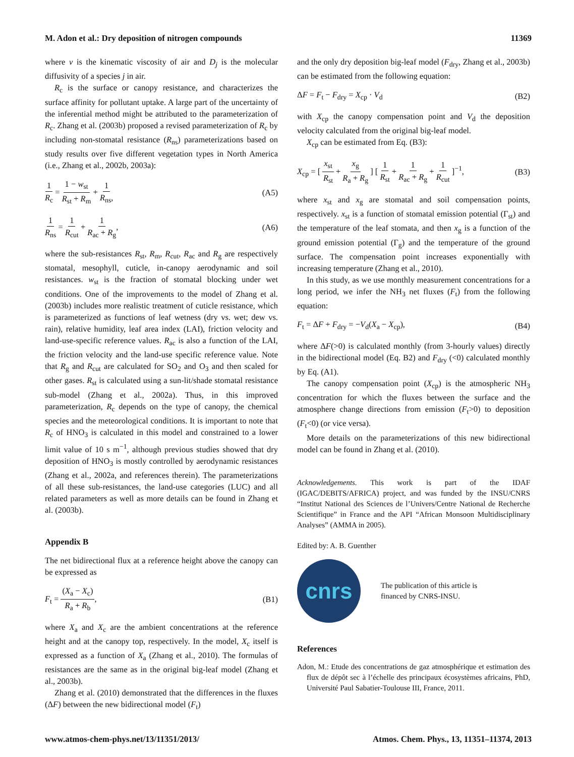M. Adon et al.: Dry deposition of nitrogen compounds 11369
where ν is the kinematic viscosity of air and D<sub>j</sub> is the molecular diffusivity of a species j in air.
R<sub>c</sub> is the surface or canopy resistance, and characterizes the surface affinity for pollutant uptake. A large part of the uncertainty of the inferential method might be attributed to the parameterization of R<sub>c</sub>. Zhang et al. (2003b) proposed a revised parameterization of R<sub>c</sub> by including non-stomatal resistance (R<sub>ns</sub>) parameterizations based on study results over five different vegetation types in North America (i.e., Zhang et al., 2002b, 2003a):
1 R<sub>c</sub> = 1 − w<sub>st</sub> R<sub>st</sub> + R<sub>m</sub> + 1 R<sub>ns</sub>, (A5)
1 R<sub>ns</sub> = 1 R<sub>cut</sub> + 1 R<sub>ac</sub> + R<sub>g</sub>, (A6)
where the sub-resistances R<sub>st</sub>, R<sub>m</sub>, R<sub>cut</sub>, R<sub>ac</sub> and R<sub>g</sub> are respectively stomatal, mesophyll, cuticle, in-canopy aerodynamic and soil resistances. w<sub>st</sub> is the fraction of stomatal blocking under wet conditions. One of the improvements to the model of Zhang et al. (2003b) includes more realistic treatment of cuticle resistance, which is parameterized as functions of leaf wetness (dry vs. wet; dew vs. rain), relative humidity, leaf area index (LAI), friction velocity and land-use-specific reference values. R<sub>ac</sub> is also a function of the LAI, the friction velocity and the land-use specific reference value. Note that R<sub>g</sub> and R<sub>cut</sub> are calculated for SO<sub>2</sub> and O<sub>3</sub> and then scaled for other gases. R<sub>st</sub> is calculated using a sun-lit/shade stomatal resistance sub-model (Zhang et al., 2002a). Thus, in this improved parameterization, R<sub>c</sub> depends on the type of canopy, the chemical species and the meteorological conditions. It is important to note that R<sub>c</sub> of HNO<sub>3</sub> is calculated in this model and constrained to a lower limit value of 10 s m<sup>−1</sup>, although previous studies showed that dry deposition of HNO<sub>3</sub> is mostly controlled by aerodynamic resistances (Zhang et al., 2002a, and references therein). The parameterizations of all these sub-resistances, the land-use categories (LUC) and all related parameters as well as more details can be found in Zhang et al. (2003b).
Appendix B
The net bidirectional flux at a reference height above the canopy can be expressed as
F<sub>t</sub> = (X<sub>a</sub> − X<sub>c</sub>) R<sub>a</sub> + R<sub>b</sub>, (B1)
where X<sub>a</sub> and X<sub>c</sub> are the ambient concentrations at the reference height and at the canopy top, respectively. In the model, X<sub>c</sub> itself is expressed as a function of X<sub>a</sub> (Zhang et al., 2010). The formulas of resistances are the same as in the original big-leaf model (Zhang et al., 2003b).
Zhang et al. (2010) demonstrated that the differences in the fluxes (ΔF) between the new bidirectional model (F<sub>t</sub>)
and the only dry deposition big-leaf model (F<sub>dry</sub>, Zhang et al., 2003b) can be estimated from the following equation:
ΔF = F<sub>t</sub> − F<sub>dry</sub> = X<sub>cp</sub> · V<sub>d</sub> (B2)
with X<sub>cp</sub> the canopy compensation point and V<sub>d</sub> the deposition velocity calculated from the original big-leaf model.
X<sub>cp</sub> can be estimated from Eq. (B3):
X<sub>cp</sub> = [ x<sub>st</sub> R<sub>st</sub> + x<sub>g</sub> R<sub>a</sub> + R<sub>g</sub> ] [ 1 R<sub>st</sub> + 1 R<sub>ac</sub> + R<sub>g</sub> + 1 R<sub>cut</sub> ]<sup>−1</sup>, (B3)
where x<sub>st</sub> and x<sub>g</sub> are stomatal and soil compensation points, respectively. x<sub>st</sub> is a function of stomatal emission potential (Γ<sub>st</sub>) and the temperature of the leaf stomata, and then x<sub>g</sub> is a function of the ground emission potential (Γ<sub>g</sub>) and the temperature of the ground surface. The compensation point increases exponentially with increasing temperature (Zhang et al., 2010).
In this study, as we use monthly measurement concentrations for a long period, we infer the NH<sub>3</sub> net fluxes (F<sub>t</sub>) from the following equation:
F<sub>t</sub> = ΔF + F<sub>dry</sub> = −V<sub>d</sub>(X<sub>a</sub> − X<sub>cp</sub>), (B4)
where ΔF(>0) is calculated monthly (from 3-hourly values) directly in the bidirectional model (Eq. B2) and F<sub>dry</sub> (<0) calculated monthly by Eq. (A1).
The canopy compensation point (X<sub>cp</sub>) is the atmospheric NH<sub>3</sub> concentration for which the fluxes between the surface and the atmosphere change directions from emission (F<sub>t</sub>>0) to deposition (F<sub>t</sub><0) (or vice versa).
More details on the parameterizations of this new bidirectional model can be found in Zhang et al. (2010).
Acknowledgements. This work is part of the IDAF (IGAC/DEBITS/AFRICA) project, and was funded by the INSU/CNRS “Institut National des Sciences de l’Univers/Centre National de Recherche Scientifique” in France and the API “African Monsoon Multidisciplinary Analyses” (AMMA in 2005).
Edited by: A. B. Guenther
cnrs
The publication of this article is
financed by CNRS-INSU.
References
Adon, M.: Etude des concentrations de gaz atmosphérique et estimation des flux de dépôt sec à l’échelle des principaux écosystèmes africains, PhD, Université Paul Sabatier-Toulouse III, France, 2011.
www.atmos-chem-phys.net/13/11351/2013/ Atmos. Chem. Phys., 13, 11351–11374, 2013